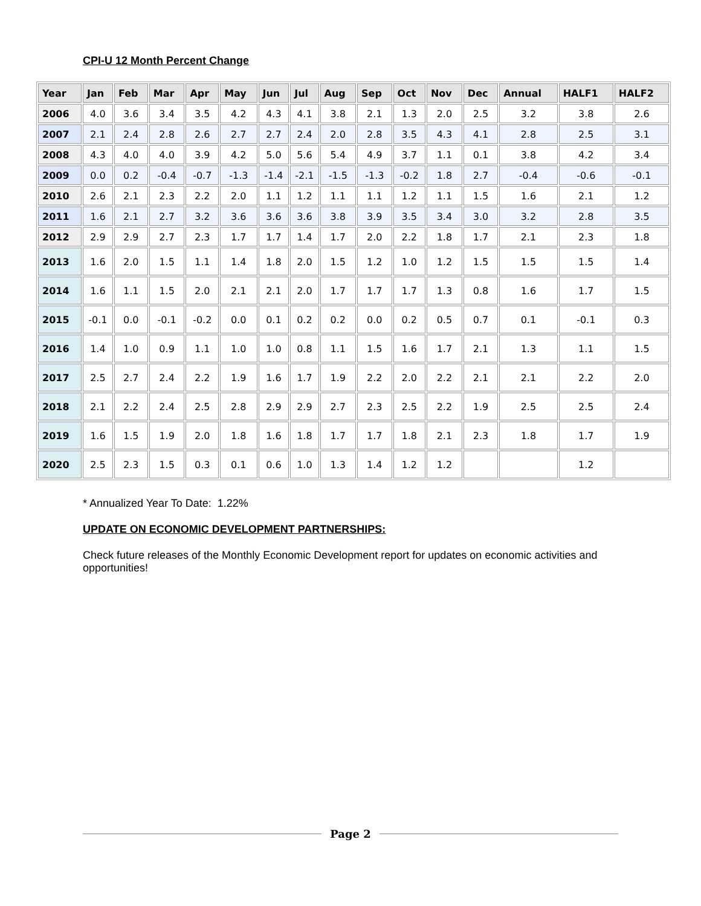CPI-U 12 Month Percent Change
| Year | Jan | Feb | Mar | Apr | May | Jun | Jul | Aug | Sep | Oct | Nov | Dec | Annual | HALF1 | HALF2 |
| --- | --- | --- | --- | --- | --- | --- | --- | --- | --- | --- | --- | --- | --- | --- | --- |
| 2006 | 4.0 | 3.6 | 3.4 | 3.5 | 4.2 | 4.3 | 4.1 | 3.8 | 2.1 | 1.3 | 2.0 | 2.5 | 3.2 | 3.8 | 2.6 |
| 2007 | 2.1 | 2.4 | 2.8 | 2.6 | 2.7 | 2.7 | 2.4 | 2.0 | 2.8 | 3.5 | 4.3 | 4.1 | 2.8 | 2.5 | 3.1 |
| 2008 | 4.3 | 4.0 | 4.0 | 3.9 | 4.2 | 5.0 | 5.6 | 5.4 | 4.9 | 3.7 | 1.1 | 0.1 | 3.8 | 4.2 | 3.4 |
| 2009 | 0.0 | 0.2 | -0.4 | -0.7 | -1.3 | -1.4 | -2.1 | -1.5 | -1.3 | -0.2 | 1.8 | 2.7 | -0.4 | -0.6 | -0.1 |
| 2010 | 2.6 | 2.1 | 2.3 | 2.2 | 2.0 | 1.1 | 1.2 | 1.1 | 1.1 | 1.2 | 1.1 | 1.5 | 1.6 | 2.1 | 1.2 |
| 2011 | 1.6 | 2.1 | 2.7 | 3.2 | 3.6 | 3.6 | 3.6 | 3.8 | 3.9 | 3.5 | 3.4 | 3.0 | 3.2 | 2.8 | 3.5 |
| 2012 | 2.9 | 2.9 | 2.7 | 2.3 | 1.7 | 1.7 | 1.4 | 1.7 | 2.0 | 2.2 | 1.8 | 1.7 | 2.1 | 2.3 | 1.8 |
| 2013 | 1.6 | 2.0 | 1.5 | 1.1 | 1.4 | 1.8 | 2.0 | 1.5 | 1.2 | 1.0 | 1.2 | 1.5 | 1.5 | 1.5 | 1.4 |
| 2014 | 1.6 | 1.1 | 1.5 | 2.0 | 2.1 | 2.1 | 2.0 | 1.7 | 1.7 | 1.7 | 1.3 | 0.8 | 1.6 | 1.7 | 1.5 |
| 2015 | -0.1 | 0.0 | -0.1 | -0.2 | 0.0 | 0.1 | 0.2 | 0.2 | 0.0 | 0.2 | 0.5 | 0.7 | 0.1 | -0.1 | 0.3 |
| 2016 | 1.4 | 1.0 | 0.9 | 1.1 | 1.0 | 1.0 | 0.8 | 1.1 | 1.5 | 1.6 | 1.7 | 2.1 | 1.3 | 1.1 | 1.5 |
| 2017 | 2.5 | 2.7 | 2.4 | 2.2 | 1.9 | 1.6 | 1.7 | 1.9 | 2.2 | 2.0 | 2.2 | 2.1 | 2.1 | 2.2 | 2.0 |
| 2018 | 2.1 | 2.2 | 2.4 | 2.5 | 2.8 | 2.9 | 2.9 | 2.7 | 2.3 | 2.5 | 2.2 | 1.9 | 2.5 | 2.5 | 2.4 |
| 2019 | 1.6 | 1.5 | 1.9 | 2.0 | 1.8 | 1.6 | 1.8 | 1.7 | 1.7 | 1.8 | 2.1 | 2.3 | 1.8 | 1.7 | 1.9 |
| 2020 | 2.5 | 2.3 | 1.5 | 0.3 | 0.1 | 0.6 | 1.0 | 1.3 | 1.4 | 1.2 | 1.2 | | | 1.2 | |
* Annualized Year To Date: 1.22%
UPDATE ON ECONOMIC DEVELOPMENT PARTNERSHIPS:
Check future releases of the Monthly Economic Development report for updates on economic activities and opportunities!
Page 2